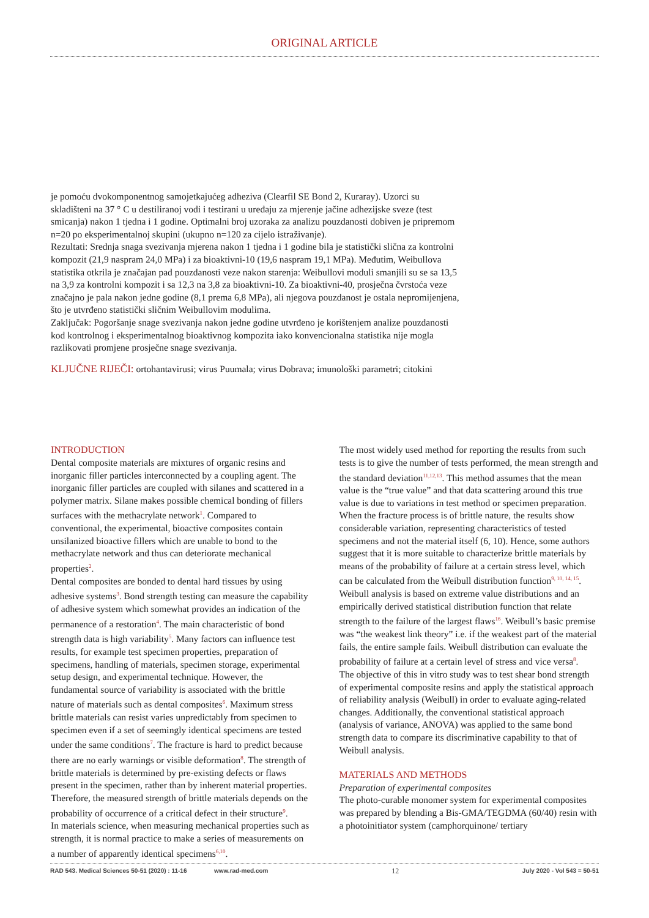ORIGINAL ARTICLE
je pomoću dvokomponentnog samojetkajućeg adheziva (Clearfil SE Bond 2, Kuraray). Uzorci su skladišteni na 37 ° C u destiliranoj vodi i testirani u uređaju za mjerenje jačine adhezijske sveze (test smicanja) nakon 1 tjedna i 1 godine. Optimalni broj uzoraka za analizu pouzdanosti dobiven je pripremom n=20 po eksperimentalnoj skupini (ukupno n=120 za cijelo istraživanje).
Rezultati: Srednja snaga svezivanja mjerena nakon 1 tjedna i 1 godine bila je statistički slična za kontrolni kompozit (21,9 naspram 24,0 MPa) i za bioaktivni-10 (19,6 naspram 19,1 MPa). Međutim, Weibullova statistika otkrila je značajan pad pouzdanosti veze nakon starenja: Weibullovi moduli smanjili su se sa 13,5 na 3,9 za kontrolni kompozit i sa 12,3 na 3,8 za bioaktivni-10. Za bioaktivni-40, prosječna čvrstoća veze značajno je pala nakon jedne godine (8,1 prema 6,8 MPa), ali njegova pouzdanost je ostala nepromijenjena, što je utvrđeno statistički sličnim Weibullovim modulima.
Zaključak: Pogoršanje snage svezivanja nakon jedne godine utvrđeno je korištenjem analize pouzdanosti kod kontrolnog i eksperimentalnog bioaktivnog kompozita iako konvencionalna statistika nije mogla razlikovati promjene prosječne snage svezivanja.
KLJUČNE RIJEČI: ortohantavirusi; virus Puumala; virus Dobrava; imunološki parametri; citokini
INTRODUCTION
Dental composite materials are mixtures of organic resins and inorganic filler particles interconnected by a coupling agent. The inorganic filler particles are coupled with silanes and scattered in a polymer matrix. Silane makes possible chemical bonding of fillers surfaces with the methacrylate network<sup>1</sup>. Compared to conventional, the experimental, bioactive composites contain unsilanized bioactive fillers which are unable to bond to the methacrylate network and thus can deteriorate mechanical properties<sup>2</sup>.
Dental composites are bonded to dental hard tissues by using adhesive systems<sup>3</sup>. Bond strength testing can measure the capability of adhesive system which somewhat provides an indication of the permanence of a restoration<sup>4</sup>. The main characteristic of bond strength data is high variability<sup>5</sup>. Many factors can influence test results, for example test specimen properties, preparation of specimens, handling of materials, specimen storage, experimental setup design, and experimental technique. However, the fundamental source of variability is associated with the brittle nature of materials such as dental composites<sup>6</sup>. Maximum stress brittle materials can resist varies unpredictably from specimen to specimen even if a set of seemingly identical specimens are tested under the same conditions<sup>7</sup>. The fracture is hard to predict because there are no early warnings or visible deformation<sup>8</sup>. The strength of brittle materials is determined by pre-existing defects or flaws present in the specimen, rather than by inherent material properties. Therefore, the measured strength of brittle materials depends on the probability of occurrence of a critical defect in their structure<sup>9</sup>.
In materials science, when measuring mechanical properties such as strength, it is normal practice to make a series of measurements on a number of apparently identical specimens<sup>6,10</sup>.
The most widely used method for reporting the results from such tests is to give the number of tests performed, the mean strength and the standard deviation<sup>11,12,13</sup>. This method assumes that the mean value is the “true value” and that data scattering around this true value is due to variations in test method or specimen preparation. When the fracture process is of brittle nature, the results show considerable variation, representing characteristics of tested specimens and not the material itself (6, 10). Hence, some authors suggest that it is more suitable to characterize brittle materials by means of the probability of failure at a certain stress level, which can be calculated from the Weibull distribution function<sup>9, 10, 14, 15</sup>.
Weibull analysis is based on extreme value distributions and an empirically derived statistical distribution function that relate strength to the failure of the largest flaws<sup>16</sup>. Weibull’s basic premise was “the weakest link theory” i.e. if the weakest part of the material fails, the entire sample fails. Weibull distribution can evaluate the probability of failure at a certain level of stress and vice versa<sup>8</sup>.
The objective of this in vitro study was to test shear bond strength of experimental composite resins and apply the statistical approach of reliability analysis (Weibull) in order to evaluate aging-related changes. Additionally, the conventional statistical approach (analysis of variance, ANOVA) was applied to the same bond strength data to compare its discriminative capability to that of Weibull analysis.
MATERIALS AND METHODS
Preparation of experimental composites
The photo-curable monomer system for experimental composites was prepared by blending a Bis-GMA/TEGDMA (60/40) resin with a photoinitiator system (camphorquinone/ tertiary
RAD 543. Medical Sciences 50-51 (2020) : 11-16 www.rad-med.com 12 July 2020 - Vol 543 = 50-51